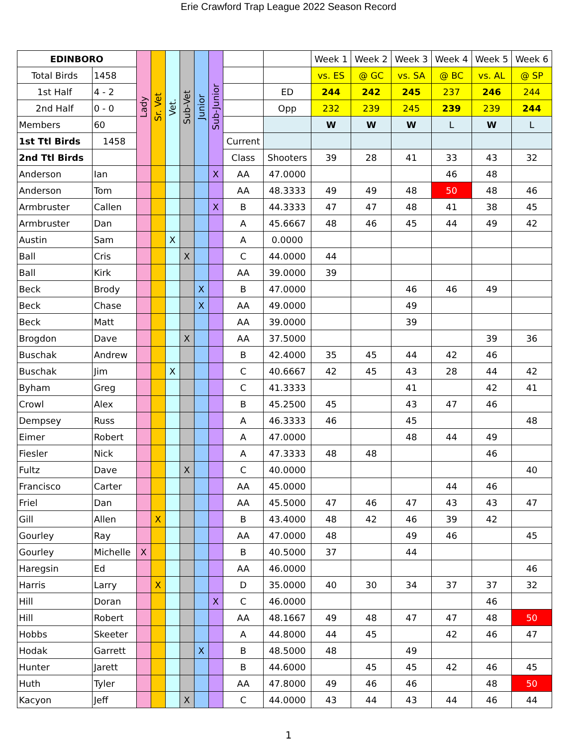Erie Crawford Trap League 2022 Season Record
| EDINBORO | | Lady | Sr. Vet | Vet. | Sub-Vet | Junior | Sub-Junior | | | Week 1 | Week 2 | Week 3 | Week 4 | Week 5 | Week 6 |
| Total Birds | 1458 | | | | | | | | | vs. ES | @ GC | vs. SA | @ BC | vs. AL | @ SP |
| 1st Half | 4 - 2 | | | | | | | | ED | 244 | 242 | 245 | 237 | 246 | 244 |
| 2nd Half | 0 - 0 | | | | | | | | Opp | 232 | 239 | 245 | 239 | 239 | 244 |
| Members | 60 | | | | | | | | | W | W | W | L | W | L |
| 1st Ttl Birds | 1458 | | | | | | | Current | | | | | | | |
| 2nd Ttl Birds | | | | | | | | Class | Shooters | 39 | 28 | 41 | 33 | 43 | 32 |
| Anderson | Ian | | | | | | X | AA | 47.0000 | | | | 46 | 48 | |
| Anderson | Tom | | | | | | | AA | 48.3333 | 49 | 49 | 48 | 50 | 48 | 46 |
| Armbruster | Callen | | | | | | X | B | 44.3333 | 47 | 47 | 48 | 41 | 38 | 45 |
| Armbruster | Dan | | | | | | | A | 45.6667 | 48 | 46 | 45 | 44 | 49 | 42 |
| Austin | Sam | | | X | | | | A | 0.0000 | | | | | | |
| Ball | Cris | | | | X | | | C | 44.0000 | 44 | | | | | |
| Ball | Kirk | | | | | | | AA | 39.0000 | 39 | | | | | |
| Beck | Brody | | | | | X | | B | 47.0000 | | | 46 | 46 | 49 | |
| Beck | Chase | | | | | X | | AA | 49.0000 | | | 49 | | | |
| Beck | Matt | | | | | | | AA | 39.0000 | | | 39 | | | |
| Brogdon | Dave | | | | X | | | AA | 37.5000 | | | | | 39 | 36 |
| Buschak | Andrew | | | | | | | B | 42.4000 | 35 | 45 | 44 | 42 | 46 | |
| Buschak | Jim | | | X | | | | C | 40.6667 | 42 | 45 | 43 | 28 | 44 | 42 |
| Byham | Greg | | | | | | | C | 41.3333 | | | 41 | | 42 | 41 |
| Crowl | Alex | | | | | | | B | 45.2500 | 45 | | 43 | 47 | 46 | |
| Dempsey | Russ | | | | | | | A | 46.3333 | 46 | | 45 | | | 48 |
| Eimer | Robert | | | | | | | A | 47.0000 | | | 48 | 44 | 49 | |
| Fiesler | Nick | | | | | | | A | 47.3333 | 48 | 48 | | | 46 | |
| Fultz | Dave | | | | X | | | C | 40.0000 | | | | | | 40 |
| Francisco | Carter | | | | | | | AA | 45.0000 | | | | 44 | 46 | |
| Friel | Dan | | | | | | | AA | 45.5000 | 47 | 46 | 47 | 43 | 43 | 47 |
| Gill | Allen | | X | | | | | B | 43.4000 | 48 | 42 | 46 | 39 | 42 | |
| Gourley | Ray | | | | | | | AA | 47.0000 | 48 | | 49 | 46 | | 45 |
| Gourley | Michelle | X | | | | | | B | 40.5000 | 37 | | 44 | | | |
| Haregsin | Ed | | | | | | | AA | 46.0000 | | | | | | 46 |
| Harris | Larry | | X | | | | | D | 35.0000 | 40 | 30 | 34 | 37 | 37 | 32 |
| Hill | Doran | | | | | | X | C | 46.0000 | | | | | 46 | |
| Hill | Robert | | | | | | | AA | 48.1667 | 49 | 48 | 47 | 47 | 48 | 50 |
| Hobbs | Skeeter | | | | | | | A | 44.8000 | 44 | 45 | | 42 | 46 | 47 |
| Hodak | Garrett | | | | | X | | B | 48.5000 | 48 | | 49 | | | |
| Hunter | Jarett | | | | | | | B | 44.6000 | | 45 | 45 | 42 | 46 | 45 |
| Huth | Tyler | | | | | | | AA | 47.8000 | 49 | 46 | 46 | | 48 | 50 |
| Kacyon | Jeff | | | | X | | | C | 44.0000 | 43 | 44 | 43 | 44 | 46 | 44 |
1